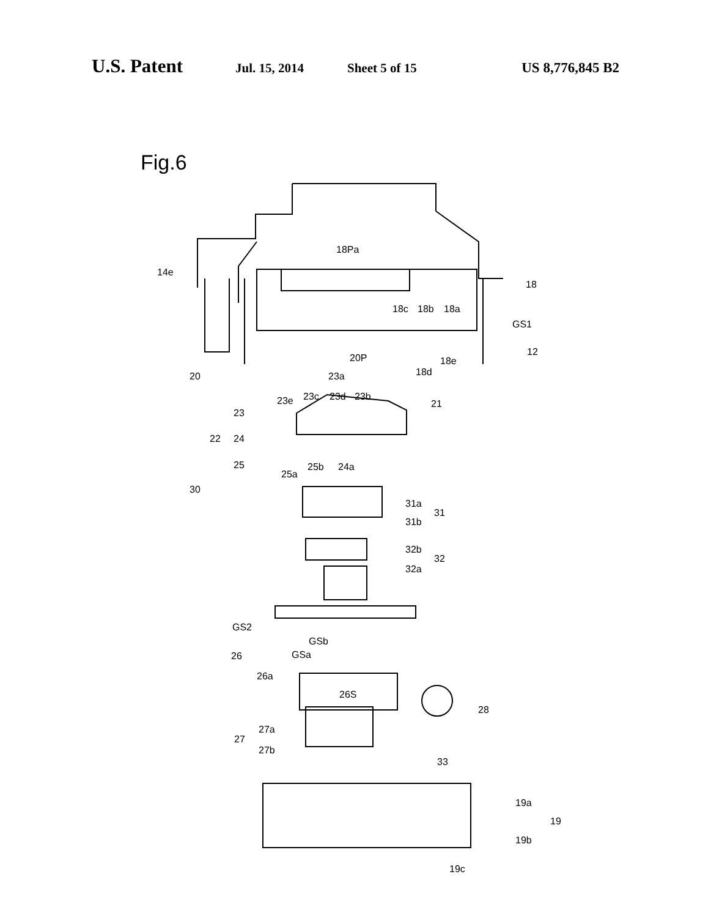U.S. Patent Jul. 15, 2014 Sheet 5 of 15 US 8,776,845 B2
Fig.6
18Pa
14e
18
18c
18b
18a
GS1
12
20P
18e
18d
20
23a
23e
23c
23d
23b
21
23
22
24
25
25a
25b
24a
30
31a
31
31b
32b
32
32a
GS2
GSb
GSa
26
26a
26S
28
27a
27
27b
33
19a
19
19b
19c